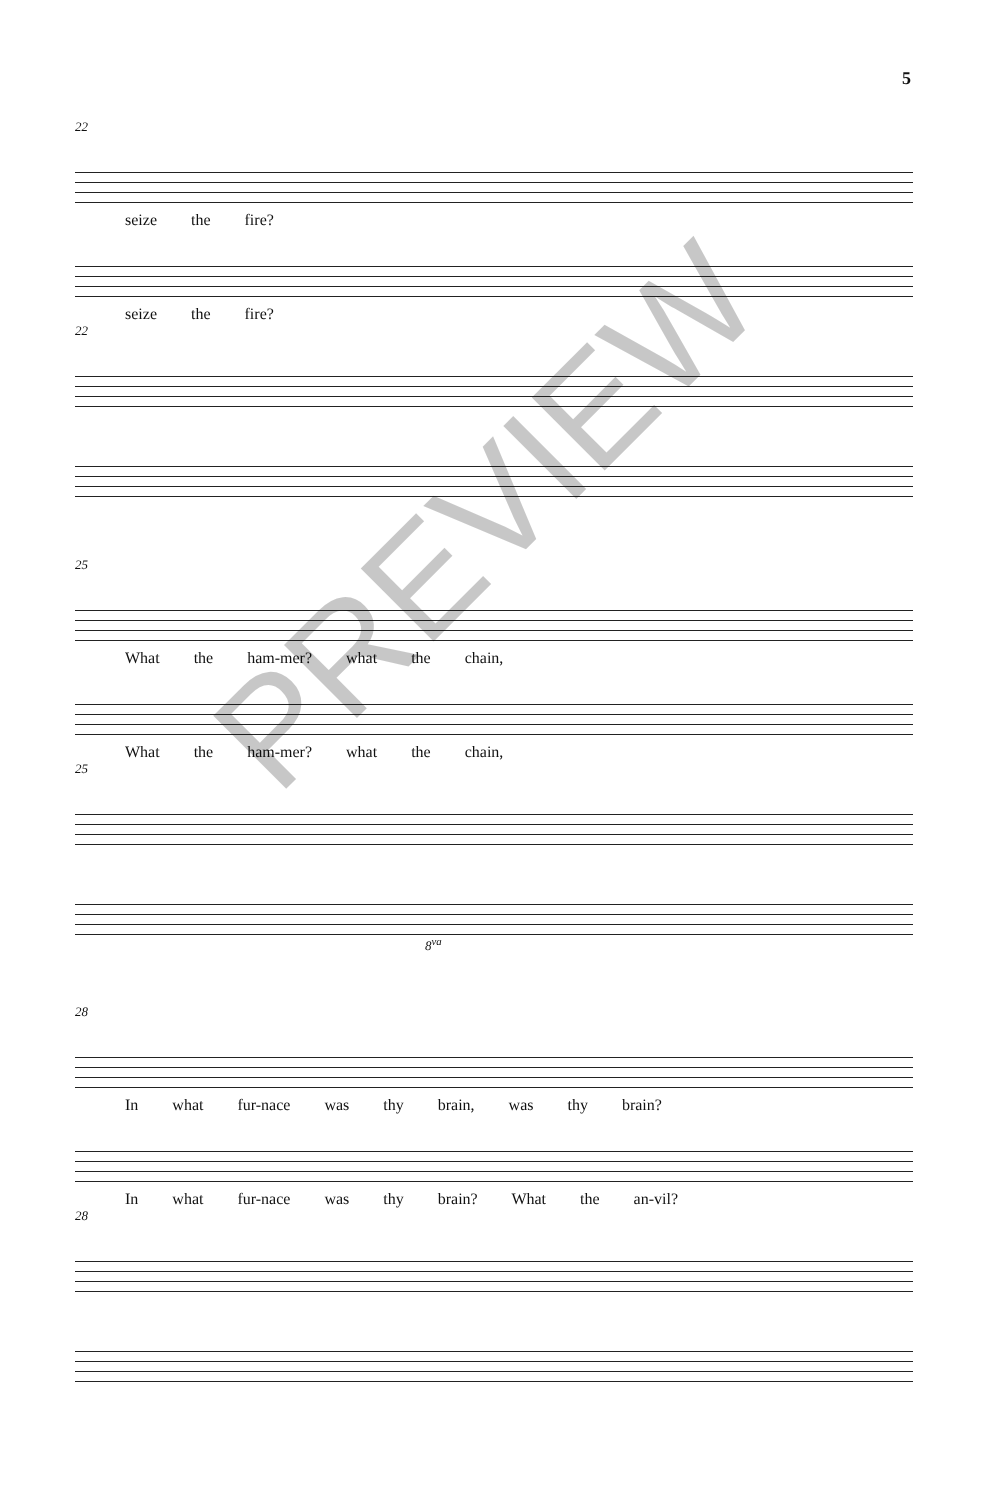5
22
seize the fire?
seize the fire?
22
25
What the ham-mer? what the chain,
What the ham-mer? what the chain,
25
8<sup>va</sup>
28
In what fur-nace was thy brain, was thy brain?
In what fur-nace was thy brain? What the an-vil?
28
PREVIEW